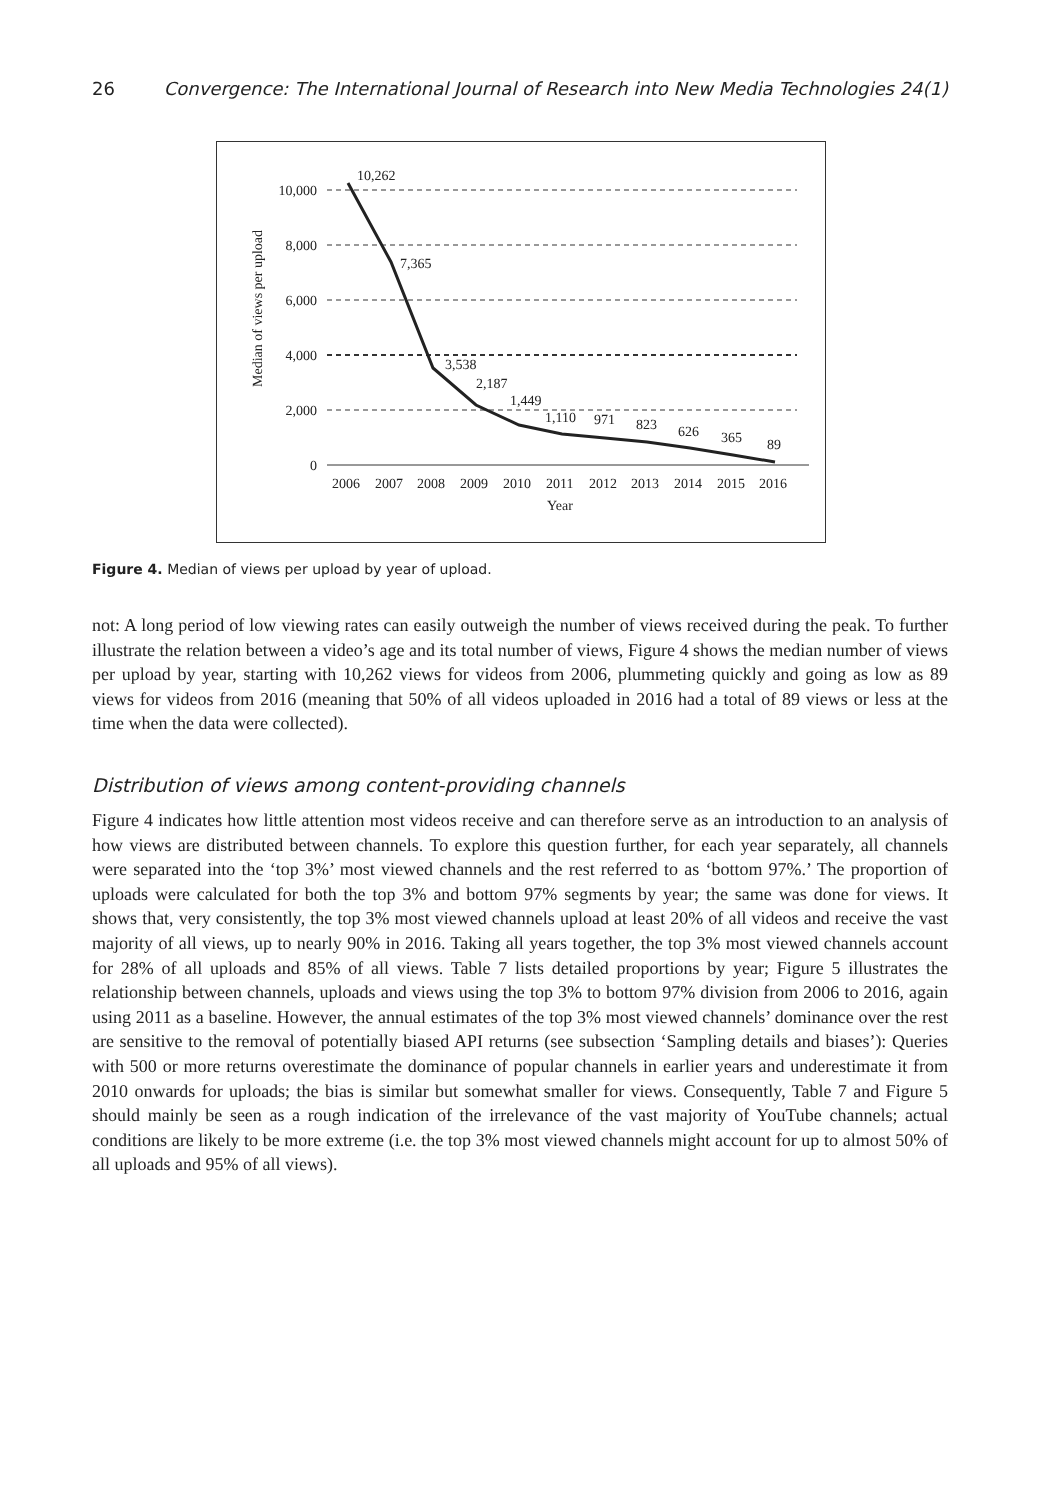26 Convergence: The International Journal of Research into New Media Technologies 24(1)
10,000
8,000
6,000
4,000
2,000
0
Median of views per upload
10,262
7,365
3,538
2,187
1,449
1,110
971
823
626
365
89
2006 2007 2008 2009 2010 2011 2012 2013 2014 2015 2016
Year
Figure 4. Median of views per upload by year of upload.
not: A long period of low viewing rates can easily outweigh the number of views received during the peak. To further illustrate the relation between a video’s age and its total number of views, Figure 4 shows the median number of views per upload by year, starting with 10,262 views for videos from 2006, plummeting quickly and going as low as 89 views for videos from 2016 (meaning that 50% of all videos uploaded in 2016 had a total of 89 views or less at the time when the data were collected).
Distribution of views among content-providing channels
Figure 4 indicates how little attention most videos receive and can therefore serve as an introduction to an analysis of how views are distributed between channels. To explore this question further, for each year separately, all channels were separated into the ‘top 3%’ most viewed channels and the rest referred to as ‘bottom 97%.’ The proportion of uploads were calculated for both the top 3% and bottom 97% segments by year; the same was done for views. It shows that, very consistently, the top 3% most viewed channels upload at least 20% of all videos and receive the vast majority of all views, up to nearly 90% in 2016. Taking all years together, the top 3% most viewed channels account for 28% of all uploads and 85% of all views. Table 7 lists detailed proportions by year; Figure 5 illustrates the relationship between channels, uploads and views using the top 3% to bottom 97% division from 2006 to 2016, again using 2011 as a baseline. However, the annual estimates of the top 3% most viewed channels’ dominance over the rest are sensitive to the removal of potentially biased API returns (see subsection ‘Sampling details and biases’): Queries with 500 or more returns overestimate the dominance of popular channels in earlier years and underestimate it from 2010 onwards for uploads; the bias is similar but somewhat smaller for views. Consequently, Table 7 and Figure 5 should mainly be seen as a rough indication of the irrelevance of the vast majority of YouTube channels; actual conditions are likely to be more extreme (i.e. the top 3% most viewed channels might account for up to almost 50% of all uploads and 95% of all views).